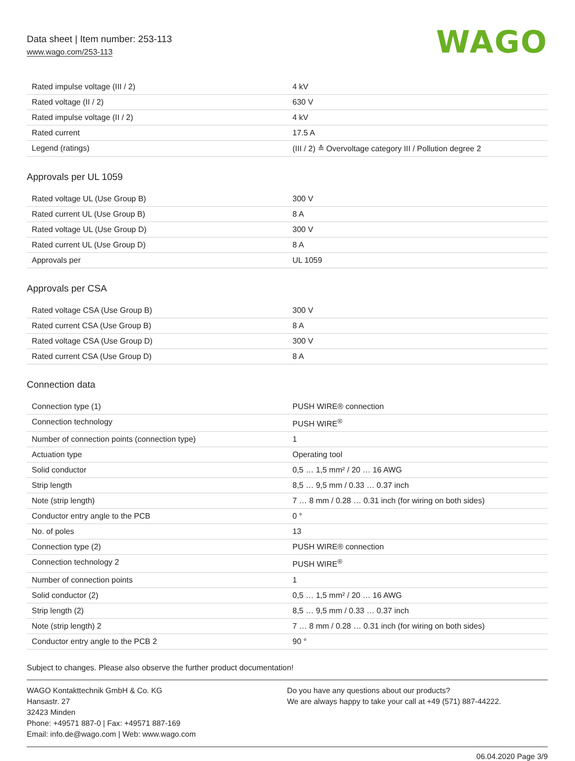Data sheet | Item number: 253-113
www.wago.com/253-113
WAGO
| Rated impulse voltage (III / 2) | 4 kV |
| Rated voltage (II / 2) | 630 V |
| Rated impulse voltage (II / 2) | 4 kV |
| Rated current | 17.5 A |
| Legend (ratings) | (III / 2) ≙ Overvoltage category III / Pollution degree 2 |
Approvals per UL 1059
| Rated voltage UL (Use Group B) | 300 V |
| Rated current UL (Use Group B) | 8 A |
| Rated voltage UL (Use Group D) | 300 V |
| Rated current UL (Use Group D) | 8 A |
| Approvals per | UL 1059 |
Approvals per CSA
| Rated voltage CSA (Use Group B) | 300 V |
| Rated current CSA (Use Group B) | 8 A |
| Rated voltage CSA (Use Group D) | 300 V |
| Rated current CSA (Use Group D) | 8 A |
Connection data
| Connection type (1) | PUSH WIRE® connection |
| Connection technology | PUSH WIRE<sup>®</sup> |
| Number of connection points (connection type) | 1 |
| Actuation type | Operating tool |
| Solid conductor | 0,5 … 1,5 mm² / 20 … 16 AWG |
| Strip length | 8,5 … 9,5 mm / 0.33 … 0.37 inch |
| Note (strip length) | 7 … 8 mm / 0.28 … 0.31 inch (for wiring on both sides) |
| Conductor entry angle to the PCB | 0 ° |
| No. of poles | 13 |
| Connection type (2) | PUSH WIRE® connection |
| Connection technology 2 | PUSH WIRE<sup>®</sup> |
| Number of connection points | 1 |
| Solid conductor (2) | 0,5 … 1,5 mm² / 20 … 16 AWG |
| Strip length (2) | 8,5 … 9,5 mm / 0.33 … 0.37 inch |
| Note (strip length) 2 | 7 … 8 mm / 0.28 … 0.31 inch (for wiring on both sides) |
| Conductor entry angle to the PCB 2 | 90 ° |
Subject to changes. Please also observe the further product documentation!
WAGO Kontakttechnik GmbH & Co. KG
Hansastr. 27
32423 Minden
Phone: +49571 887-0 | Fax: +49571 887-169
Email: info.de@wago.com | Web: www.wago.com
Do you have any questions about our products?
We are always happy to take your call at +49 (571) 887-44222.
06.04.2020 Page 3/9